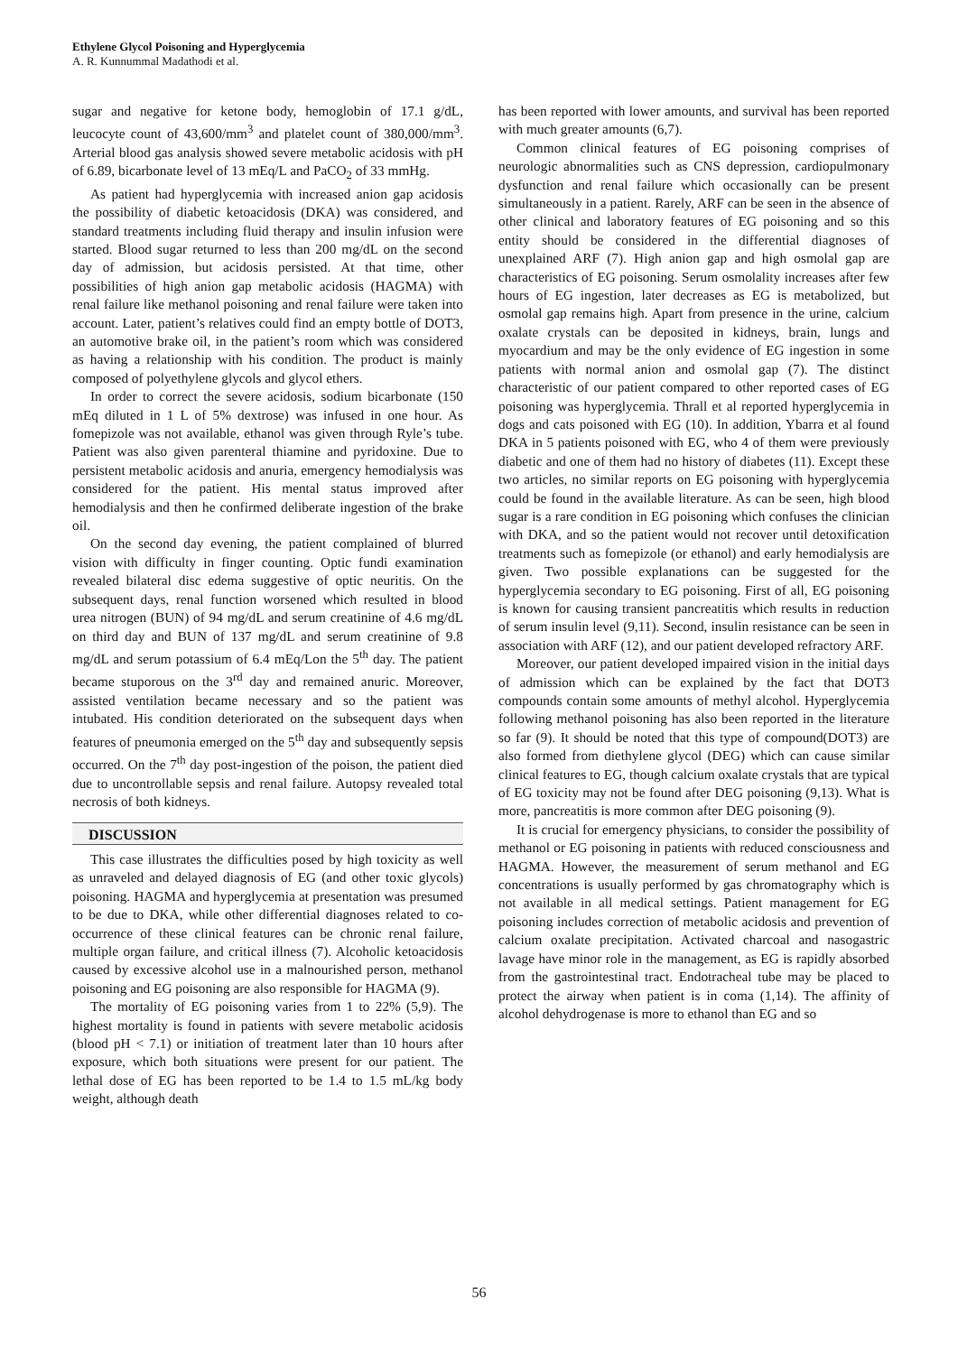Ethylene Glycol Poisoning and Hyperglycemia
A. R. Kunnummal Madathodi et al.
sugar and negative for ketone body, hemoglobin of 17.1 g/dL, leucocyte count of 43,600/mm<sup>3</sup> and platelet count of 380,000/mm<sup>3</sup>. Arterial blood gas analysis showed severe metabolic acidosis with pH of 6.89, bicarbonate level of 13 mEq/L and PaCO<sub>2</sub> of 33 mmHg.
As patient had hyperglycemia with increased anion gap acidosis the possibility of diabetic ketoacidosis (DKA) was considered, and standard treatments including fluid therapy and insulin infusion were started. Blood sugar returned to less than 200 mg/dL on the second day of admission, but acidosis persisted. At that time, other possibilities of high anion gap metabolic acidosis (HAGMA) with renal failure like methanol poisoning and renal failure were taken into account. Later, patient’s relatives could find an empty bottle of DOT3, an automotive brake oil, in the patient’s room which was considered as having a relationship with his condition. The product is mainly composed of polyethylene glycols and glycol ethers.
In order to correct the severe acidosis, sodium bicarbonate (150 mEq diluted in 1 L of 5% dextrose) was infused in one hour. As fomepizole was not available, ethanol was given through Ryle’s tube. Patient was also given parenteral thiamine and pyridoxine. Due to persistent metabolic acidosis and anuria, emergency hemodialysis was considered for the patient. His mental status improved after hemodialysis and then he confirmed deliberate ingestion of the brake oil.
On the second day evening, the patient complained of blurred vision with difficulty in finger counting. Optic fundi examination revealed bilateral disc edema suggestive of optic neuritis. On the subsequent days, renal function worsened which resulted in blood urea nitrogen (BUN) of 94 mg/dL and serum creatinine of 4.6 mg/dL on third day and BUN of 137 mg/dL and serum creatinine of 9.8 mg/dL and serum potassium of 6.4 mEq/Lon the 5<sup>th</sup> day. The patient became stuporous on the 3<sup>rd</sup> day and remained anuric. Moreover, assisted ventilation became necessary and so the patient was intubated. His condition deteriorated on the subsequent days when features of pneumonia emerged on the 5<sup>th</sup> day and subsequently sepsis occurred. On the 7<sup>th</sup> day post-ingestion of the poison, the patient died due to uncontrollable sepsis and renal failure. Autopsy revealed total necrosis of both kidneys.
DISCUSSION
This case illustrates the difficulties posed by high toxicity as well as unraveled and delayed diagnosis of EG (and other toxic glycols) poisoning. HAGMA and hyperglycemia at presentation was presumed to be due to DKA, while other differential diagnoses related to co-occurrence of these clinical features can be chronic renal failure, multiple organ failure, and critical illness (7). Alcoholic ketoacidosis caused by excessive alcohol use in a malnourished person, methanol poisoning and EG poisoning are also responsible for HAGMA (9).
The mortality of EG poisoning varies from 1 to 22% (5,9). The highest mortality is found in patients with severe metabolic acidosis (blood pH < 7.1) or initiation of treatment later than 10 hours after exposure, which both situations were present for our patient. The lethal dose of EG has been reported to be 1.4 to 1.5 mL/kg body weight, although death
has been reported with lower amounts, and survival has been reported with much greater amounts (6,7).
Common clinical features of EG poisoning comprises of neurologic abnormalities such as CNS depression, cardiopulmonary dysfunction and renal failure which occasionally can be present simultaneously in a patient. Rarely, ARF can be seen in the absence of other clinical and laboratory features of EG poisoning and so this entity should be considered in the differential diagnoses of unexplained ARF (7). High anion gap and high osmolal gap are characteristics of EG poisoning. Serum osmolality increases after few hours of EG ingestion, later decreases as EG is metabolized, but osmolal gap remains high. Apart from presence in the urine, calcium oxalate crystals can be deposited in kidneys, brain, lungs and myocardium and may be the only evidence of EG ingestion in some patients with normal anion and osmolal gap (7). The distinct characteristic of our patient compared to other reported cases of EG poisoning was hyperglycemia. Thrall et al reported hyperglycemia in dogs and cats poisoned with EG (10). In addition, Ybarra et al found DKA in 5 patients poisoned with EG, who 4 of them were previously diabetic and one of them had no history of diabetes (11). Except these two articles, no similar reports on EG poisoning with hyperglycemia could be found in the available literature. As can be seen, high blood sugar is a rare condition in EG poisoning which confuses the clinician with DKA, and so the patient would not recover until detoxification treatments such as fomepizole (or ethanol) and early hemodialysis are given. Two possible explanations can be suggested for the hyperglycemia secondary to EG poisoning. First of all, EG poisoning is known for causing transient pancreatitis which results in reduction of serum insulin level (9,11). Second, insulin resistance can be seen in association with ARF (12), and our patient developed refractory ARF.
Moreover, our patient developed impaired vision in the initial days of admission which can be explained by the fact that DOT3 compounds contain some amounts of methyl alcohol. Hyperglycemia following methanol poisoning has also been reported in the literature so far (9). It should be noted that this type of compound(DOT3) are also formed from diethylene glycol (DEG) which can cause similar clinical features to EG, though calcium oxalate crystals that are typical of EG toxicity may not be found after DEG poisoning (9,13). What is more, pancreatitis is more common after DEG poisoning (9).
It is crucial for emergency physicians, to consider the possibility of methanol or EG poisoning in patients with reduced consciousness and HAGMA. However, the measurement of serum methanol and EG concentrations is usually performed by gas chromatography which is not available in all medical settings. Patient management for EG poisoning includes correction of metabolic acidosis and prevention of calcium oxalate precipitation. Activated charcoal and nasogastric lavage have minor role in the management, as EG is rapidly absorbed from the gastrointestinal tract. Endotracheal tube may be placed to protect the airway when patient is in coma (1,14). The affinity of alcohol dehydrogenase is more to ethanol than EG and so
56